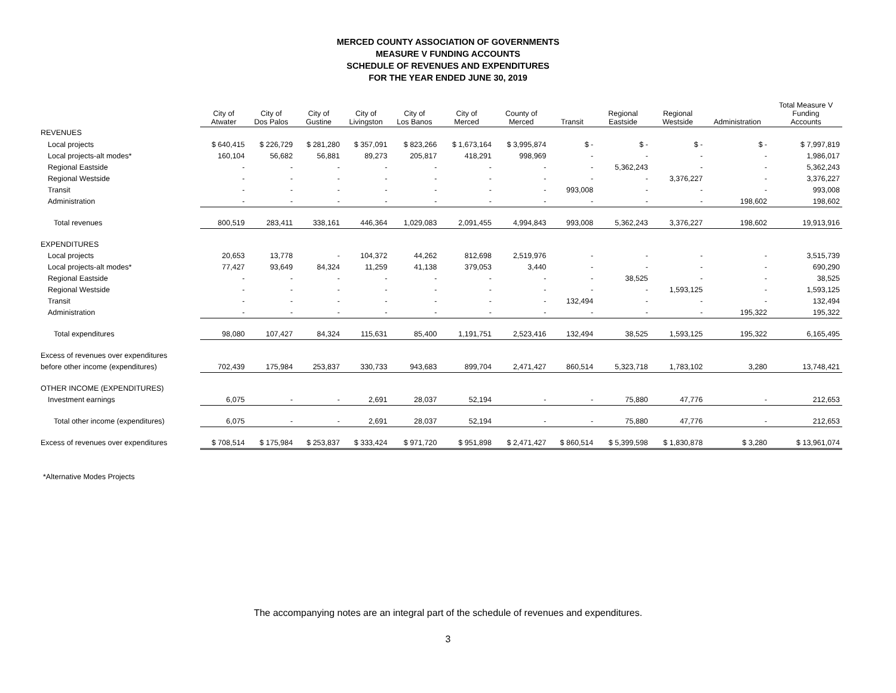MERCED COUNTY ASSOCIATION OF GOVERNMENTS
MEASURE V FUNDING ACCOUNTS
SCHEDULE OF REVENUES AND EXPENDITURES
FOR THE YEAR ENDED JUNE 30, 2019
| | City of Atwater | City of Dos Palos | City of Gustine | City of Livingston | City of Los Banos | City of Merced | County of Merced | Transit | Regional Eastside | Regional Westside | Administration | Total Measure V Funding Accounts |
| --- | --- | --- | --- | --- | --- | --- | --- | --- | --- | --- | --- | --- |
| REVENUES | | | | | | | | | | | | |
| Local projects | $ 640,415 | $ 226,729 | $ 281,280 | $ 357,091 | $ 823,266 | $ 1,673,164 | $ 3,995,874 | $ - | $ - | $ - | $ - | $ 7,997,819 |
| Local projects-alt modes* | 160,104 | 56,682 | 56,881 | 89,273 | 205,817 | 418,291 | 998,969 | - | - | - | - | 1,986,017 |
| Regional Eastside | - | - | - | - | - | - | - | - | 5,362,243 | - | - | 5,362,243 |
| Regional Westside | - | - | - | - | - | - | - | - | - | 3,376,227 | - | 3,376,227 |
| Transit | - | - | - | - | - | - | - | 993,008 | - | - | - | 993,008 |
| Administration | - | - | - | - | - | - | - | - | - | - | 198,602 | 198,602 |
| Total revenues | 800,519 | 283,411 | 338,161 | 446,364 | 1,029,083 | 2,091,455 | 4,994,843 | 993,008 | 5,362,243 | 3,376,227 | 198,602 | 19,913,916 |
| EXPENDITURES | | | | | | | | | | | | |
| Local projects | 20,653 | 13,778 | - | 104,372 | 44,262 | 812,698 | 2,519,976 | - | - | - | - | 3,515,739 |
| Local projects-alt modes* | 77,427 | 93,649 | 84,324 | 11,259 | 41,138 | 379,053 | 3,440 | - | - | - | - | 690,290 |
| Regional Eastside | - | - | - | - | - | - | - | - | 38,525 | - | - | 38,525 |
| Regional Westside | - | - | - | - | - | - | - | - | - | 1,593,125 | - | 1,593,125 |
| Transit | - | - | - | - | - | - | - | 132,494 | - | - | - | 132,494 |
| Administration | - | - | - | - | - | - | - | - | - | - | 195,322 | 195,322 |
| Total expenditures | 98,080 | 107,427 | 84,324 | 115,631 | 85,400 | 1,191,751 | 2,523,416 | 132,494 | 38,525 | 1,593,125 | 195,322 | 6,165,495 |
| Excess of revenues over expenditures | | | | | | | | | | | | |
| before other income (expenditures) | 702,439 | 175,984 | 253,837 | 330,733 | 943,683 | 899,704 | 2,471,427 | 860,514 | 5,323,718 | 1,783,102 | 3,280 | 13,748,421 |
| OTHER INCOME (EXPENDITURES) | | | | | | | | | | | | |
| Investment earnings | 6,075 | - | - | 2,691 | 28,037 | 52,194 | - | - | 75,880 | 47,776 | - | 212,653 |
| Total other income (expenditures) | 6,075 | - | - | 2,691 | 28,037 | 52,194 | - | - | 75,880 | 47,776 | - | 212,653 |
| Excess of revenues over expenditures | $ 708,514 | $ 175,984 | $ 253,837 | $ 333,424 | $ 971,720 | $ 951,898 | $ 2,471,427 | $ 860,514 | $ 5,399,598 | $ 1,830,878 | $ 3,280 | $ 13,961,074 |
*Alternative Modes Projects
The accompanying notes are an integral part of the schedule of revenues and expenditures.
3